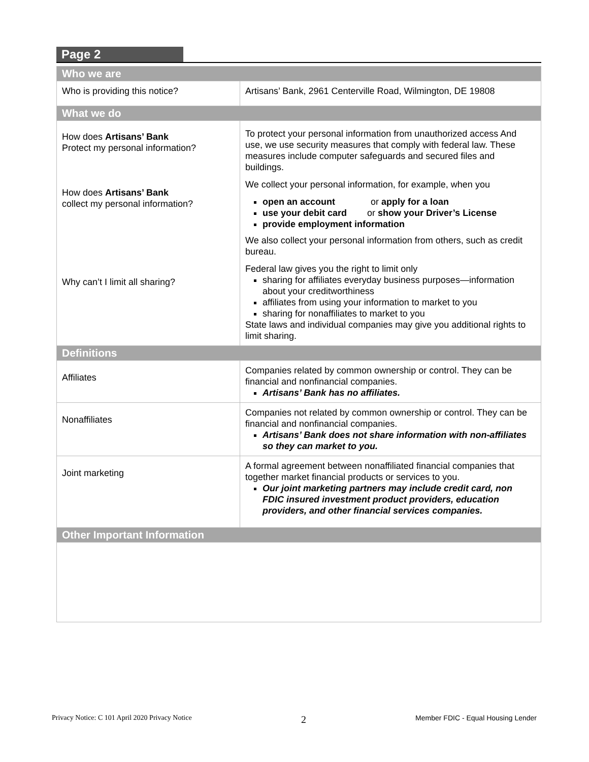Page 2
| Who we are | |
| --- | --- |
| Who is providing this notice? | Artisans’ Bank, 2961 Centerville Road, Wilmington, DE 19808 |
| What we do | |
| How does Artisans’ Bank Protect my personal information? How does Artisans’ Bank collect my personal information? Why can’t I limit all sharing? | To protect your personal information from unauthorized access And use, we use security measures that comply with federal law. These measures include computer safeguards and secured files and buildings. We collect your personal information, for example, when you open an account or apply for a loan use your debit card or show your Driver’s License provide employment information We also collect your personal information from others, such as credit bureau. Federal law gives you the right to limit only sharing for affiliates everyday business purposes—information about your creditworthiness affiliates from using your information to market to you sharing for nonaffiliates to market to you State laws and individual companies may give you additional rights to limit sharing. |
| Definitions | |
| Affiliates | Companies related by common ownership or control. They can be financial and nonfinancial companies. Artisans’ Bank has no affiliates. |
| Nonaffiliates | Companies not related by common ownership or control. They can be financial and nonfinancial companies. Artisans’ Bank does not share information with non-affiliates so they can market to you. |
| Joint marketing | A formal agreement between nonaffiliated financial companies that together market financial products or services to you. Our joint marketing partners may include credit card, non FDIC insured investment product providers, education providers, and other financial services companies. |
| Other Important Information | |
Privacy Notice: C 101 April 2020 Privacy Notice 2 Member FDIC - Equal Housing Lender